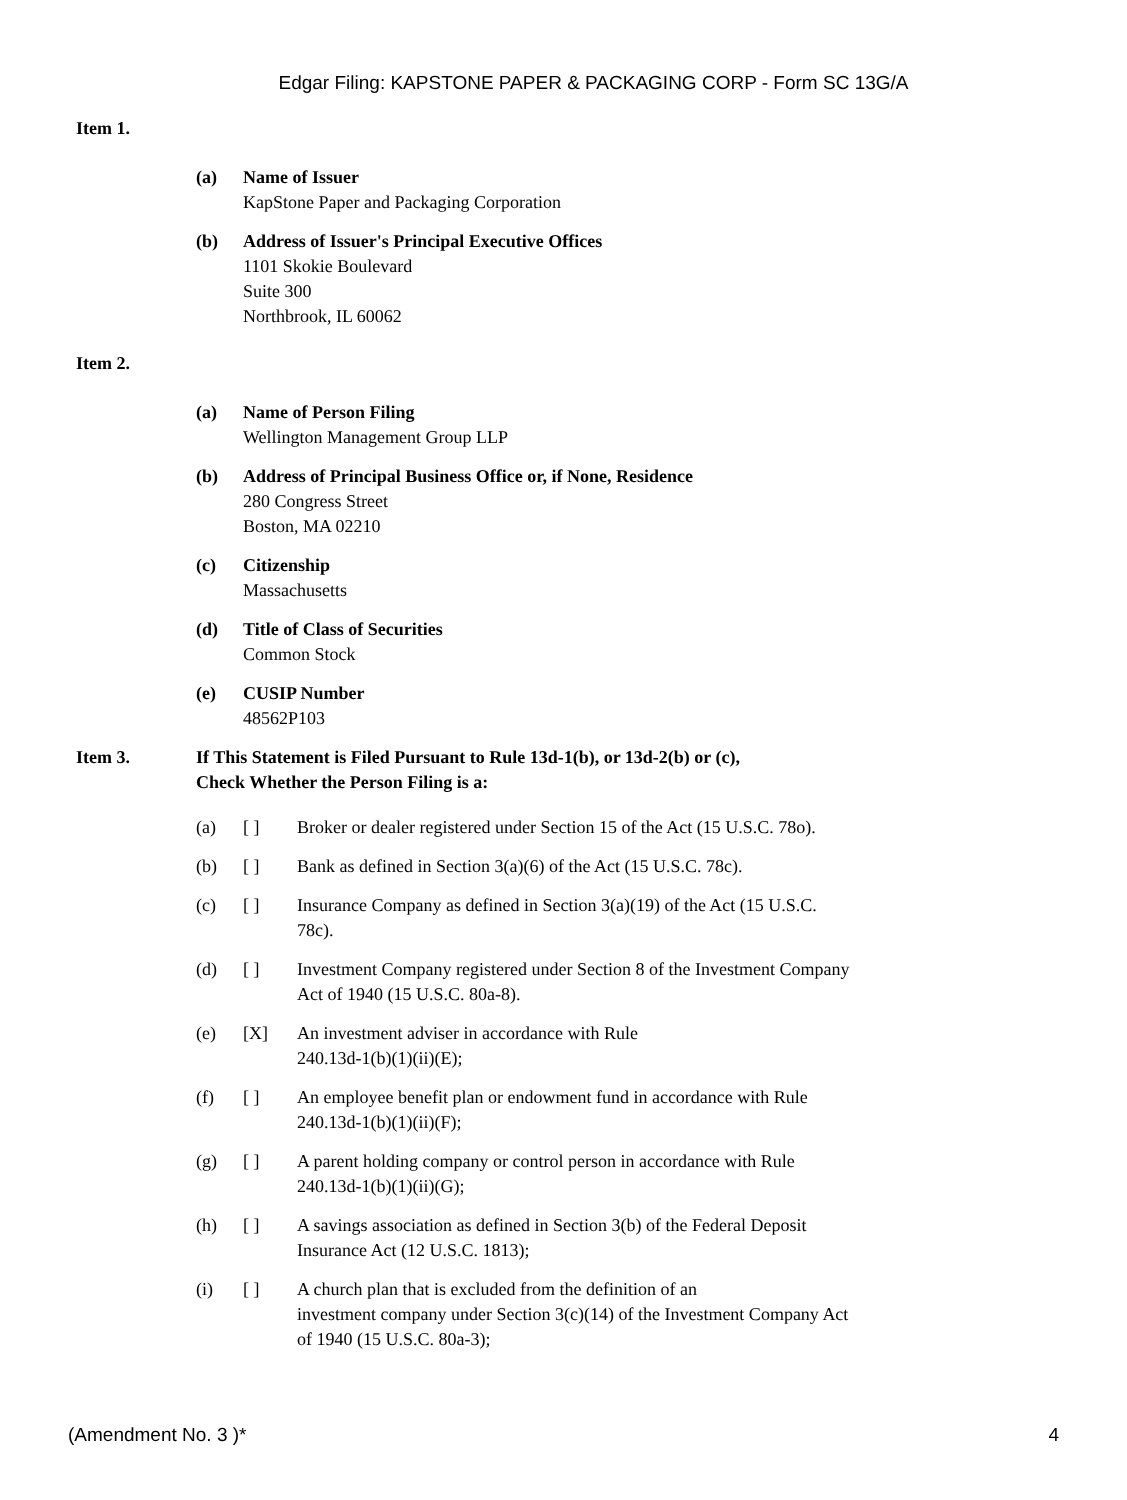Edgar Filing: KAPSTONE PAPER & PACKAGING CORP - Form SC 13G/A
Item 1.
(a) Name of Issuer
KapStone Paper and Packaging Corporation
(b) Address of Issuer's Principal Executive Offices
1101 Skokie Boulevard
Suite 300
Northbrook, IL 60062
Item 2.
(a) Name of Person Filing
Wellington Management Group LLP
(b) Address of Principal Business Office or, if None, Residence
280 Congress Street
Boston, MA 02210
(c) Citizenship
Massachusetts
(d) Title of Class of Securities
Common Stock
(e) CUSIP Number
48562P103
Item 3. If This Statement is Filed Pursuant to Rule 13d-1(b), or 13d-2(b) or (c),
Check Whether the Person Filing is a:
(a) [ ] Broker or dealer registered under Section 15 of the Act (15 U.S.C. 78o).
(b) [ ] Bank as defined in Section 3(a)(6) of the Act (15 U.S.C. 78c).
(c) [ ] Insurance Company as defined in Section 3(a)(19) of the Act (15 U.S.C. 78c).
(d) [ ] Investment Company registered under Section 8 of the Investment Company Act of 1940 (15 U.S.C. 80a-8).
(e) [X] An investment adviser in accordance with Rule
240.13d-1(b)(1)(ii)(E);
(f) [ ] An employee benefit plan or endowment fund in accordance with Rule 240.13d-1(b)(1)(ii)(F);
(g) [ ] A parent holding company or control person in accordance with Rule 240.13d-1(b)(1)(ii)(G);
(h) [ ] A savings association as defined in Section 3(b) of the Federal Deposit Insurance Act (12 U.S.C. 1813);
(i) [ ] A church plan that is excluded from the definition of an
investment company under Section 3(c)(14) of the Investment Company Act of 1940 (15 U.S.C. 80a-3);
(Amendment No. 3 )* 4